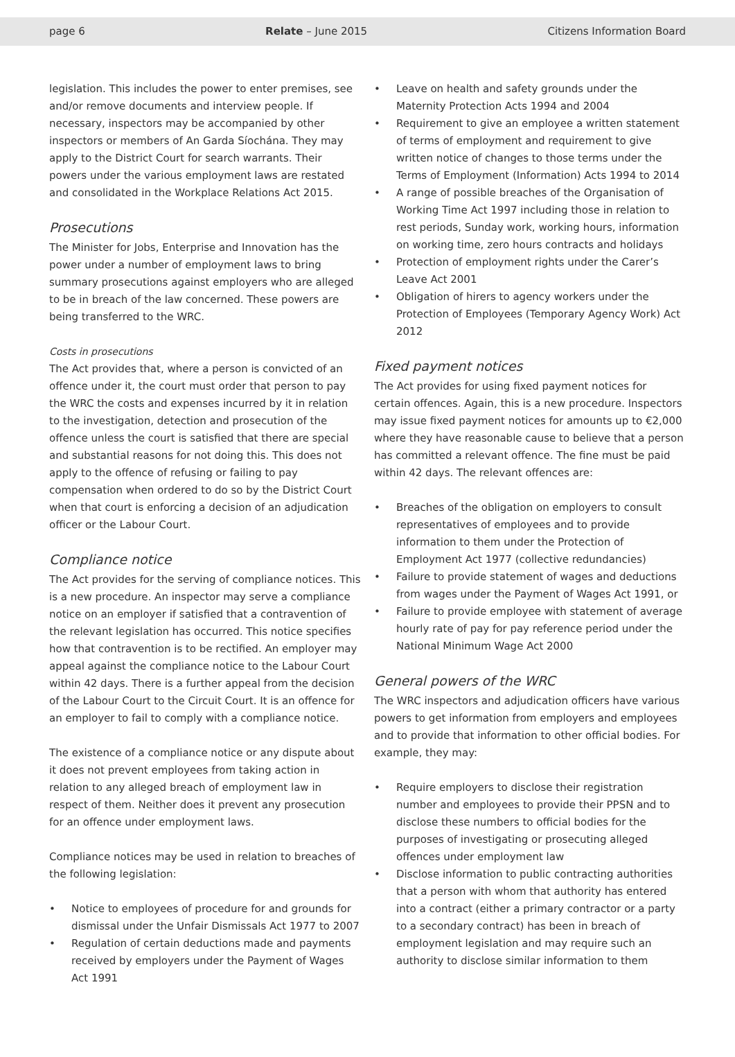page 6 Relate – June 2015 Citizens Information Board
legislation. This includes the power to enter premises, see and/or remove documents and interview people. If necessary, inspectors may be accompanied by other inspectors or members of An Garda Síochána. They may apply to the District Court for search warrants. Their powers under the various employment laws are restated and consolidated in the Workplace Relations Act 2015.
Prosecutions
The Minister for Jobs, Enterprise and Innovation has the power under a number of employment laws to bring summary prosecutions against employers who are alleged to be in breach of the law concerned. These powers are being transferred to the WRC.
Costs in prosecutions
The Act provides that, where a person is convicted of an offence under it, the court must order that person to pay the WRC the costs and expenses incurred by it in relation to the investigation, detection and prosecution of the offence unless the court is satisfied that there are special and substantial reasons for not doing this. This does not apply to the offence of refusing or failing to pay compensation when ordered to do so by the District Court when that court is enforcing a decision of an adjudication officer or the Labour Court.
Compliance notice
The Act provides for the serving of compliance notices. This is a new procedure. An inspector may serve a compliance notice on an employer if satisfied that a contravention of the relevant legislation has occurred. This notice specifies how that contravention is to be rectified. An employer may appeal against the compliance notice to the Labour Court within 42 days. There is a further appeal from the decision of the Labour Court to the Circuit Court. It is an offence for an employer to fail to comply with a compliance notice.
The existence of a compliance notice or any dispute about it does not prevent employees from taking action in relation to any alleged breach of employment law in respect of them. Neither does it prevent any prosecution for an offence under employment laws.
Compliance notices may be used in relation to breaches of the following legislation:
• Notice to employees of procedure for and grounds for dismissal under the Unfair Dismissals Act 1977 to 2007
• Regulation of certain deductions made and payments received by employers under the Payment of Wages Act 1991
• Leave on health and safety grounds under the Maternity Protection Acts 1994 and 2004
• Requirement to give an employee a written statement of terms of employment and requirement to give written notice of changes to those terms under the Terms of Employment (Information) Acts 1994 to 2014
• A range of possible breaches of the Organisation of Working Time Act 1997 including those in relation to rest periods, Sunday work, working hours, information on working time, zero hours contracts and holidays
• Protection of employment rights under the Carer’s Leave Act 2001
• Obligation of hirers to agency workers under the Protection of Employees (Temporary Agency Work) Act 2012
Fixed payment notices
The Act provides for using fixed payment notices for certain offences. Again, this is a new procedure. Inspectors may issue fixed payment notices for amounts up to €2,000 where they have reasonable cause to believe that a person has committed a relevant offence. The fine must be paid within 42 days. The relevant offences are:
• Breaches of the obligation on employers to consult representatives of employees and to provide information to them under the Protection of Employment Act 1977 (collective redundancies)
• Failure to provide statement of wages and deductions from wages under the Payment of Wages Act 1991, or
• Failure to provide employee with statement of average hourly rate of pay for pay reference period under the National Minimum Wage Act 2000
General powers of the WRC
The WRC inspectors and adjudication officers have various powers to get information from employers and employees and to provide that information to other official bodies. For example, they may:
• Require employers to disclose their registration number and employees to provide their PPSN and to disclose these numbers to official bodies for the purposes of investigating or prosecuting alleged offences under employment law
• Disclose information to public contracting authorities that a person with whom that authority has entered into a contract (either a primary contractor or a party to a secondary contract) has been in breach of employment legislation and may require such an authority to disclose similar information to them